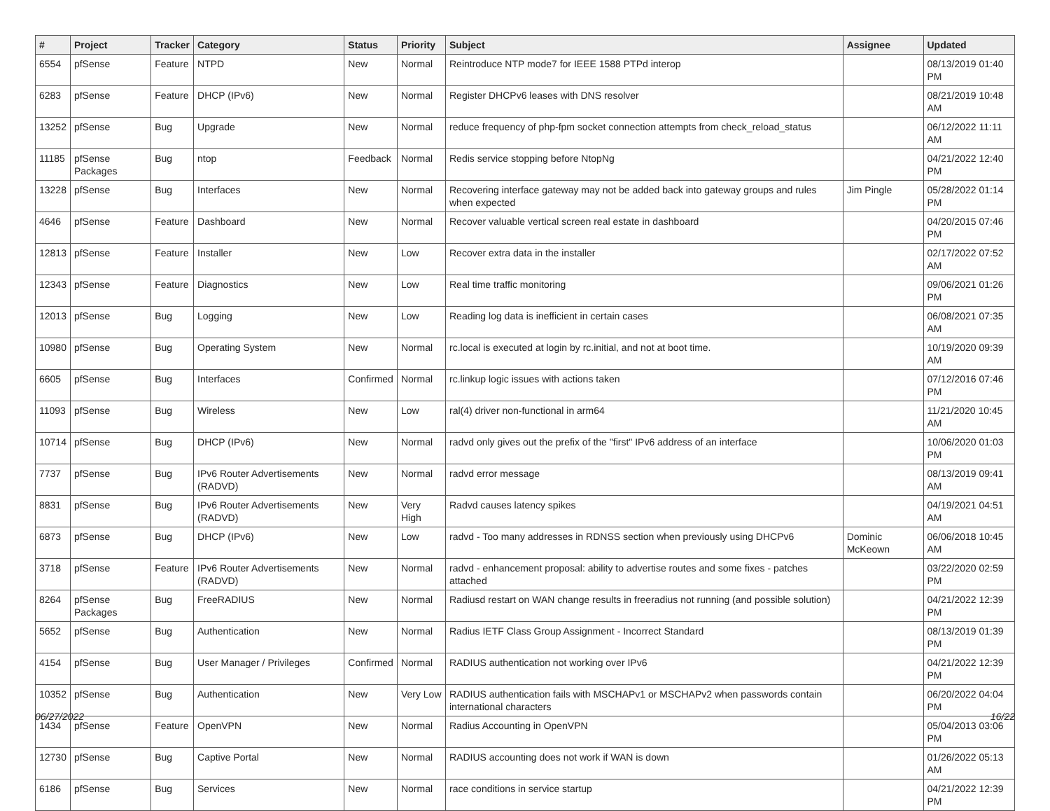| # | Project | Tracker | Category | Status | Priority | Subject | Assignee | Updated |
| --- | --- | --- | --- | --- | --- | --- | --- | --- |
| 6554 | pfSense | Feature | NTPD | New | Normal | Reintroduce NTP mode7 for IEEE 1588 PTPd interop | | 08/13/2019 01:40 PM |
| 6283 | pfSense | Feature | DHCP (IPv6) | New | Normal | Register DHCPv6 leases with DNS resolver | | 08/21/2019 10:48 AM |
| 13252 | pfSense | Bug | Upgrade | New | Normal | reduce frequency of php-fpm socket connection attempts from check_reload_status | | 06/12/2022 11:11 AM |
| 11185 | pfSense Packages | Bug | ntop | Feedback | Normal | Redis service stopping before NtopNg | | 04/21/2022 12:40 PM |
| 13228 | pfSense | Bug | Interfaces | New | Normal | Recovering interface gateway may not be added back into gateway groups and rules when expected | Jim Pingle | 05/28/2022 01:14 PM |
| 4646 | pfSense | Feature | Dashboard | New | Normal | Recover valuable vertical screen real estate in dashboard | | 04/20/2015 07:46 PM |
| 12813 | pfSense | Feature | Installer | New | Low | Recover extra data in the installer | | 02/17/2022 07:52 AM |
| 12343 | pfSense | Feature | Diagnostics | New | Low | Real time traffic monitoring | | 09/06/2021 01:26 PM |
| 12013 | pfSense | Bug | Logging | New | Low | Reading log data is inefficient in certain cases | | 06/08/2021 07:35 AM |
| 10980 | pfSense | Bug | Operating System | New | Normal | rc.local is executed at login by rc.initial, and not at boot time. | | 10/19/2020 09:39 AM |
| 6605 | pfSense | Bug | Interfaces | Confirmed | Normal | rc.linkup logic issues with actions taken | | 07/12/2016 07:46 PM |
| 11093 | pfSense | Bug | Wireless | New | Low | ral(4) driver non-functional in arm64 | | 11/21/2020 10:45 AM |
| 10714 | pfSense | Bug | DHCP (IPv6) | New | Normal | radvd only gives out the prefix of the "first" IPv6 address of an interface | | 10/06/2020 01:03 PM |
| 7737 | pfSense | Bug | IPv6 Router Advertisements (RADVD) | New | Normal | radvd error message | | 08/13/2019 09:41 AM |
| 8831 | pfSense | Bug | IPv6 Router Advertisements (RADVD) | New | Very High | Radvd causes latency spikes | | 04/19/2021 04:51 AM |
| 6873 | pfSense | Bug | DHCP (IPv6) | New | Low | radvd - Too many addresses in RDNSS section when previously using DHCPv6 | Dominic McKeown | 06/06/2018 10:45 AM |
| 3718 | pfSense | Feature | IPv6 Router Advertisements (RADVD) | New | Normal | radvd - enhancement proposal: ability to advertise routes and some fixes - patches attached | | 03/22/2020 02:59 PM |
| 8264 | pfSense Packages | Bug | FreeRADIUS | New | Normal | Radiusd restart on WAN change results in freeradius not running (and possible solution) | | 04/21/2022 12:39 PM |
| 5652 | pfSense | Bug | Authentication | New | Normal | Radius IETF Class Group Assignment - Incorrect Standard | | 08/13/2019 01:39 PM |
| 4154 | pfSense | Bug | User Manager / Privileges | Confirmed | Normal | RADIUS authentication not working over IPv6 | | 04/21/2022 12:39 PM |
| 10352 | pfSense | Bug | Authentication | New | Very Low | RADIUS authentication fails with MSCHAPv1 or MSCHAPv2 when passwords contain international characters | | 06/20/2022 04:04 PM |
| 1434 | pfSense | Feature | OpenVPN | New | Normal | Radius Accounting in OpenVPN | | 05/04/2013 03:06 PM |
| 12730 | pfSense | Bug | Captive Portal | New | Normal | RADIUS accounting does not work if WAN is down | | 01/26/2022 05:13 AM |
| 6186 | pfSense | Bug | Services | New | Normal | race conditions in service startup | | 04/21/2022 12:39 PM |
06/27/2022 16/22